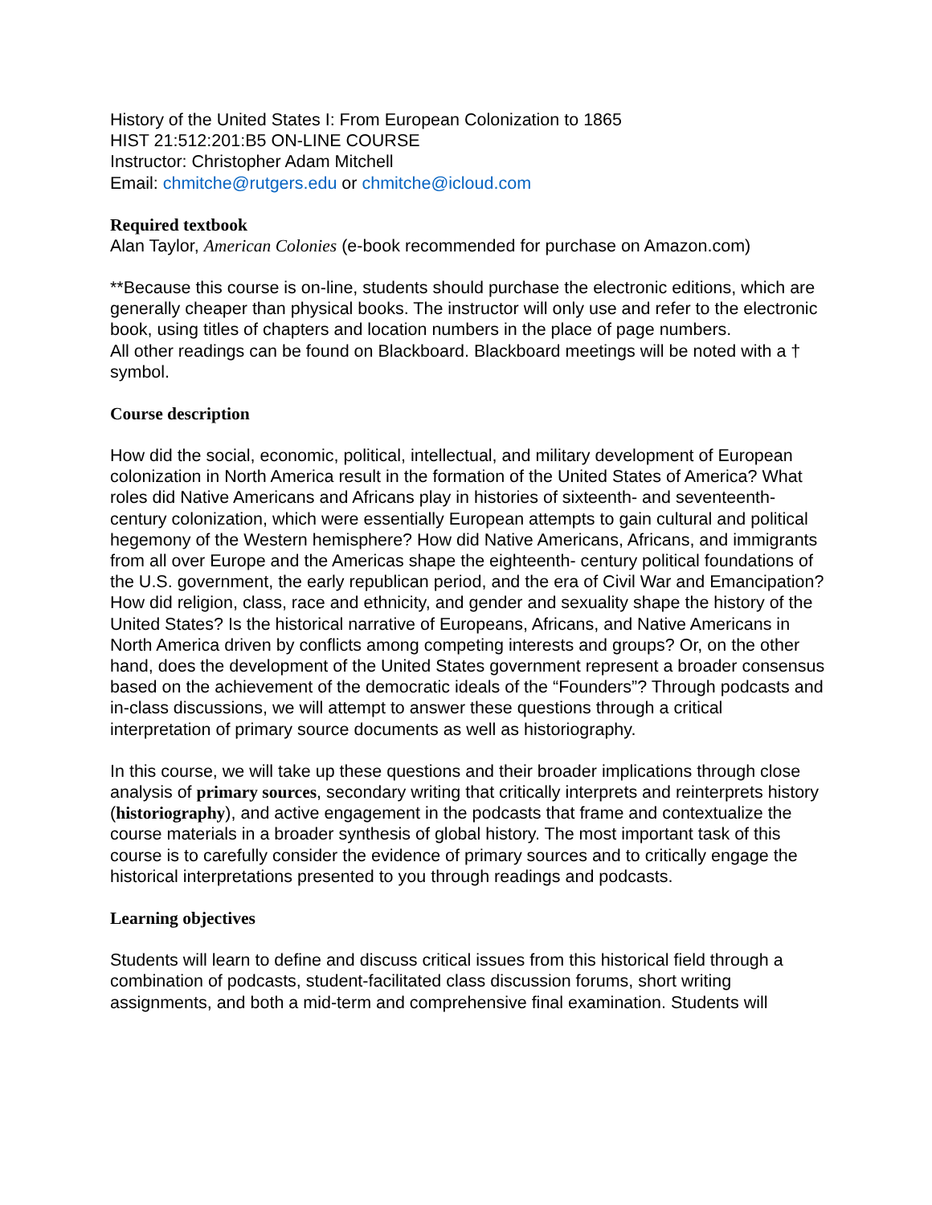History of the United States I: From European Colonization to 1865
HIST 21:512:201:B5 ON-LINE COURSE
Instructor: Christopher Adam Mitchell
Email: chmitche@rutgers.edu or chmitche@icloud.com
Required textbook
Alan Taylor, American Colonies (e-book recommended for purchase on Amazon.com)
**Because this course is on-line, students should purchase the electronic editions, which are generally cheaper than physical books. The instructor will only use and refer to the electronic book, using titles of chapters and location numbers in the place of page numbers.
All other readings can be found on Blackboard. Blackboard meetings will be noted with a † symbol.
Course description
How did the social, economic, political, intellectual, and military development of European colonization in North America result in the formation of the United States of America? What roles did Native Americans and Africans play in histories of sixteenth- and seventeenth-century colonization, which were essentially European attempts to gain cultural and political hegemony of the Western hemisphere? How did Native Americans, Africans, and immigrants from all over Europe and the Americas shape the eighteenth- century political foundations of the U.S. government, the early republican period, and the era of Civil War and Emancipation? How did religion, class, race and ethnicity, and gender and sexuality shape the history of the United States? Is the historical narrative of Europeans, Africans, and Native Americans in North America driven by conflicts among competing interests and groups? Or, on the other hand, does the development of the United States government represent a broader consensus based on the achievement of the democratic ideals of the “Founders”? Through podcasts and in-class discussions, we will attempt to answer these questions through a critical interpretation of primary source documents as well as historiography.
In this course, we will take up these questions and their broader implications through close analysis of primary sources, secondary writing that critically interprets and reinterprets history (historiography), and active engagement in the podcasts that frame and contextualize the course materials in a broader synthesis of global history. The most important task of this course is to carefully consider the evidence of primary sources and to critically engage the historical interpretations presented to you through readings and podcasts.
Learning objectives
Students will learn to define and discuss critical issues from this historical field through a combination of podcasts, student-facilitated class discussion forums, short writing assignments, and both a mid-term and comprehensive final examination. Students will